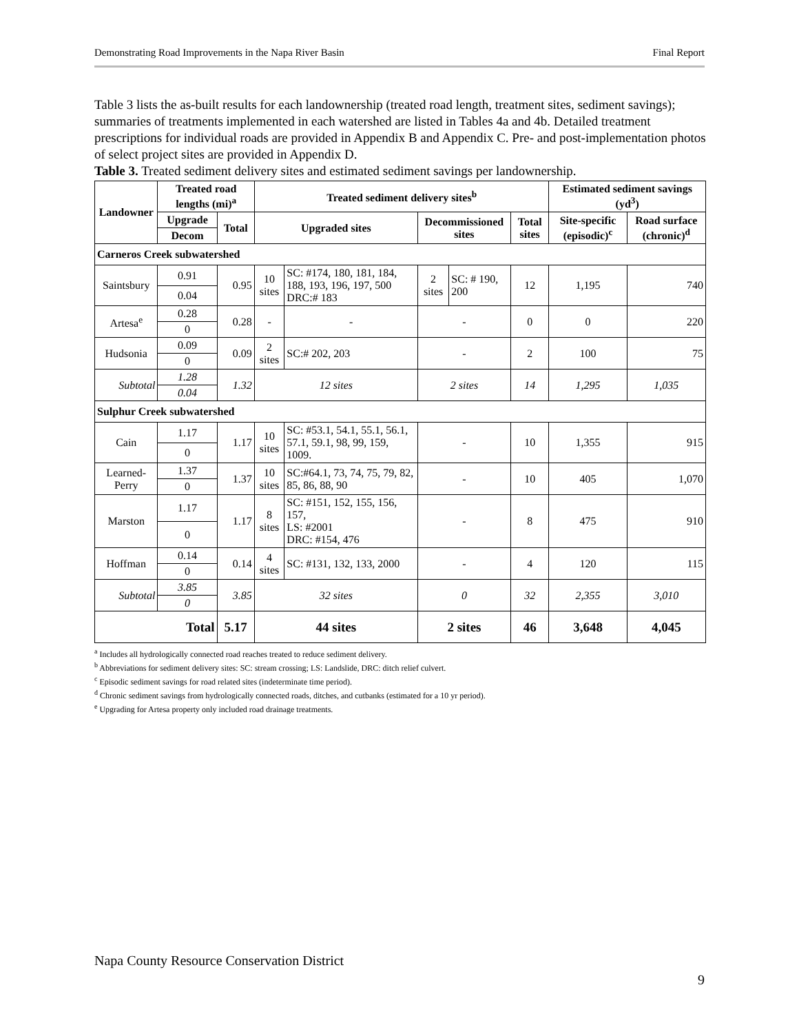Demonstrating Road Improvements in the Napa River Basin Final Report
Table 3 lists the as-built results for each landownership (treated road length, treatment sites, sediment savings); summaries of treatments implemented in each watershed are listed in Tables 4a and 4b. Detailed treatment prescriptions for individual roads are provided in Appendix B and Appendix C. Pre- and post-implementation photos of select project sites are provided in Appendix D.
Table 3. Treated sediment delivery sites and estimated sediment savings per landownership.
| Landowner | Treated road lengths (mi)<sup>a</sup> | | Treated sediment delivery sites<sup>b</sup> | | | | | Estimated sediment savings (yd<sup>3</sup>) | |
| --- | --- | --- | --- | --- | --- | --- | --- | --- | --- |
| | Upgrade | Total | Upgraded sites | | Decommissioned sites | | Total sites | Site-specific (episodic)<sup>c</sup> | Road surface (chronic)<sup>d</sup> |
| | Decom | | | | | | | | |
| Carneros Creek subwatershed | | | | | | | | | |
| Saintsbury | 0.91 | 0.95 | 10 sites | SC: #174, 180, 181, 184, 188, 193, 196, 197, 500 DRC:# 183 | 2 sites | SC: # 190, 200 | 12 | 1,195 | 740 |
| | 0.04 | | | | | | | | |
| Artesa<sup>e</sup> | 0.28 | 0.28 | - | - | - | | 0 | 0 | 220 |
| | 0 | | | | | | | | |
| Hudsonia | 0.09 | 0.09 | 2 sites | SC:# 202, 203 | - | | 2 | 100 | 75 |
| | 0 | | | | | | | | |
| Subtotal | 1.28 | 1.32 | 12 sites | | 2 sites | | 14 | 1,295 | 1,035 |
| | 0.04 | | | | | | | | |
| Sulphur Creek subwatershed | | | | | | | | | |
| Cain | 1.17 | 1.17 | 10 sites | SC: #53.1, 54.1, 55.1, 56.1, 57.1, 59.1, 98, 99, 159, 1009. | - | | 10 | 1,355 | 915 |
| | 0 | | | | | | | | |
| Learned-Perry | 1.37 | 1.37 | 10 sites | SC:#64.1, 73, 74, 75, 79, 82, 85, 86, 88, 90 | - | | 10 | 405 | 1,070 |
| | 0 | | | | | | | | |
| Marston | 1.17 | 1.17 | 8 sites | SC: #151, 152, 155, 156, 157, LS: #2001 DRC: #154, 476 | - | | 8 | 475 | 910 |
| | 0 | | | | | | | | |
| Hoffman | 0.14 | 0.14 | 4 sites | SC: #131, 132, 133, 2000 | - | | 4 | 120 | 115 |
| | 0 | | | | | | | | |
| Subtotal | 3.85 | 3.85 | 32 sites | | 0 | | 32 | 2,355 | 3,010 |
| | 0 | | | | | | | | |
| Total | | 5.17 | 44 sites | | 2 sites | | 46 | 3,648 | 4,045 |
<sup>a</sup> Includes all hydrologically connected road reaches treated to reduce sediment delivery.
<sup>b</sup> Abbreviations for sediment delivery sites: SC: stream crossing; LS: Landslide, DRC: ditch relief culvert.
<sup>c</sup> Episodic sediment savings for road related sites (indeterminate time period).
<sup>d</sup> Chronic sediment savings from hydrologically connected roads, ditches, and cutbanks (estimated for a 10 yr period).
<sup>e</sup> Upgrading for Artesa property only included road drainage treatments.
Napa County Resource Conservation District
9